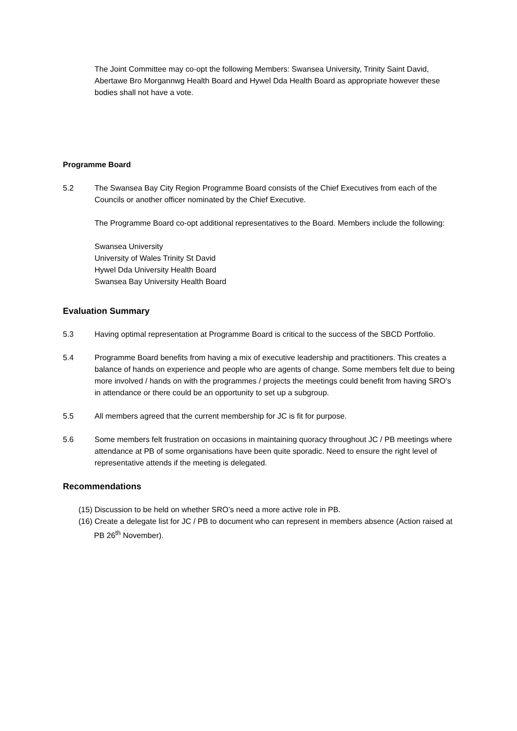The Joint Committee may co-opt the following Members: Swansea University, Trinity Saint David, Abertawe Bro Morgannwg Health Board and Hywel Dda Health Board as appropriate however these bodies shall not have a vote.
Programme Board
5.2 The Swansea Bay City Region Programme Board consists of the Chief Executives from each of the Councils or another officer nominated by the Chief Executive.
The Programme Board co-opt additional representatives to the Board. Members include the following:
Swansea University
University of Wales Trinity St David
Hywel Dda University Health Board
Swansea Bay University Health Board
Evaluation Summary
5.3 Having optimal representation at Programme Board is critical to the success of the SBCD Portfolio.
5.4 Programme Board benefits from having a mix of executive leadership and practitioners. This creates a balance of hands on experience and people who are agents of change. Some members felt due to being more involved / hands on with the programmes / projects the meetings could benefit from having SRO’s in attendance or there could be an opportunity to set up a subgroup.
5.5 All members agreed that the current membership for JC is fit for purpose.
5.6 Some members felt frustration on occasions in maintaining quoracy throughout JC / PB meetings where attendance at PB of some organisations have been quite sporadic. Need to ensure the right level of representative attends if the meeting is delegated.
Recommendations
(15) Discussion to be held on whether SRO’s need a more active role in PB.
(16) Create a delegate list for JC / PB to document who can represent in members absence (Action raised at PB 26<sup>th</sup> November).